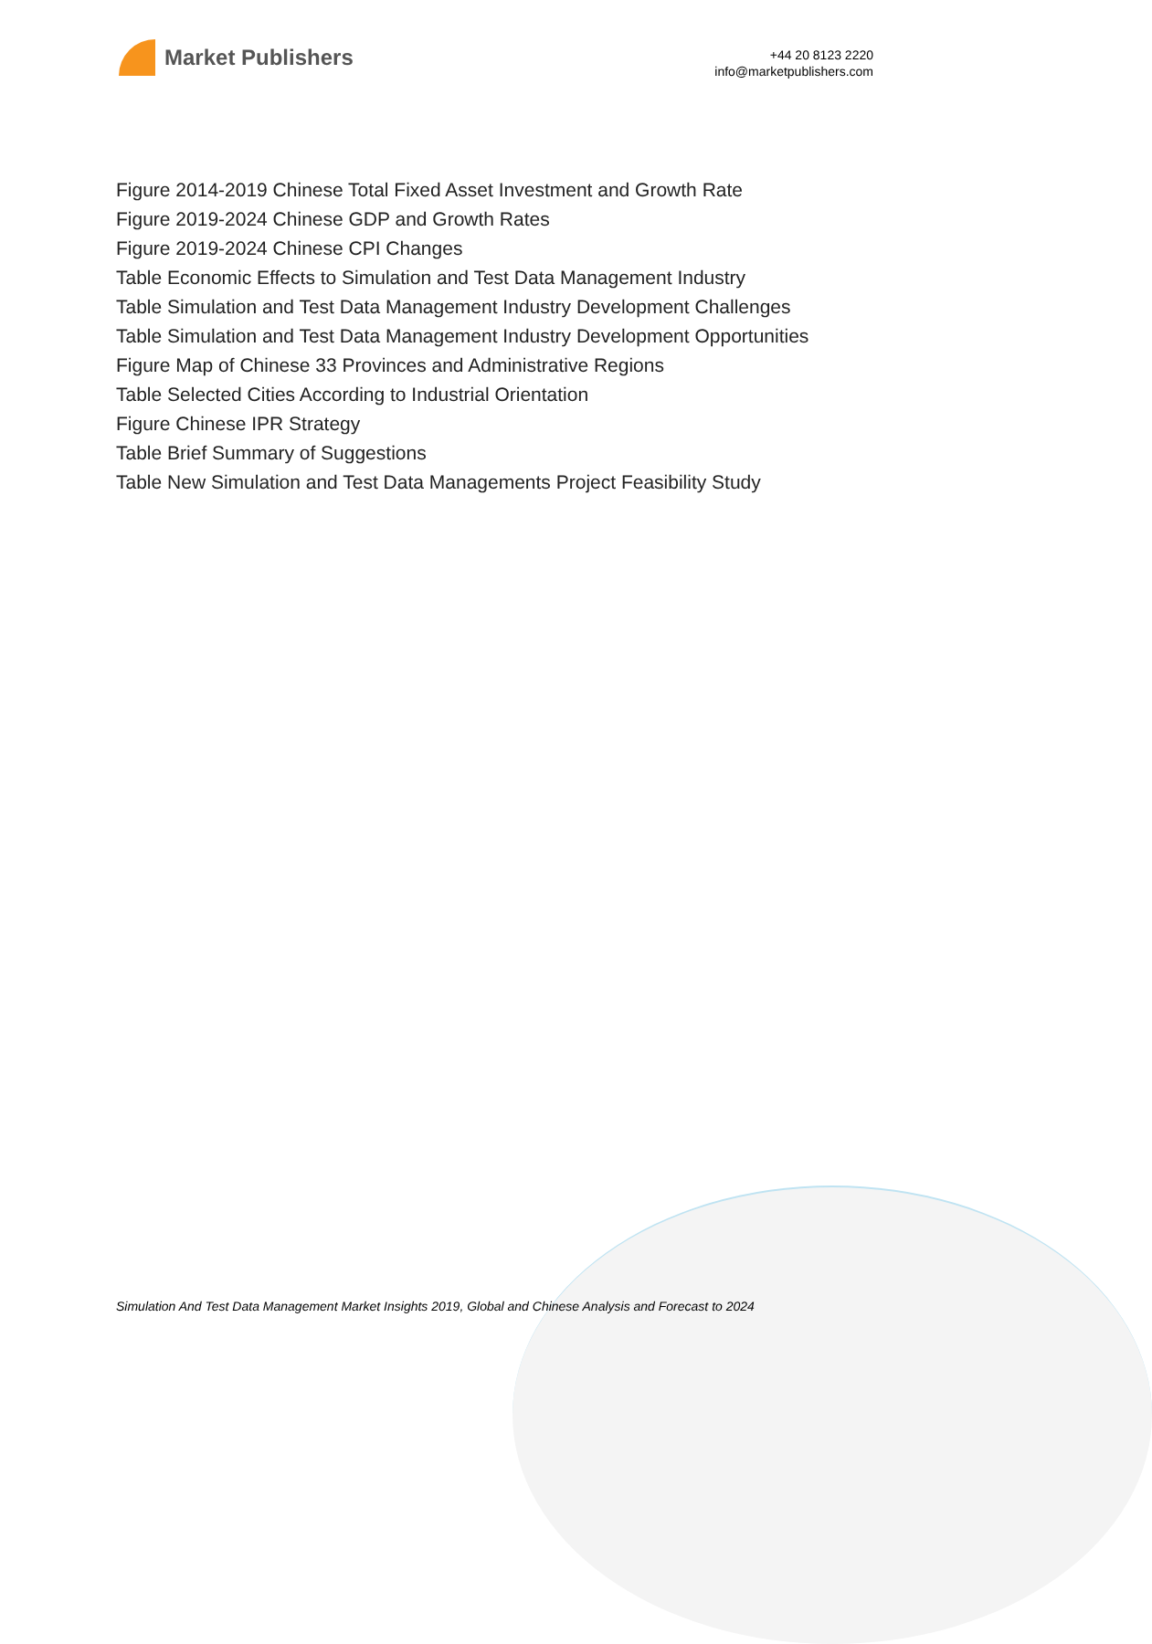Market Publishers
+44 20 8123 2220
info@marketpublishers.com
Figure 2014-2019 Chinese Total Fixed Asset Investment and Growth Rate
Figure 2019-2024 Chinese GDP and Growth Rates
Figure 2019-2024 Chinese CPI Changes
Table Economic Effects to Simulation and Test Data Management Industry
Table Simulation and Test Data Management Industry Development Challenges
Table Simulation and Test Data Management Industry Development Opportunities
Figure Map of Chinese 33 Provinces and Administrative Regions
Table Selected Cities According to Industrial Orientation
Figure Chinese IPR Strategy
Table Brief Summary of Suggestions
Table New Simulation and Test Data Managements Project Feasibility Study
Simulation And Test Data Management Market Insights 2019, Global and Chinese Analysis and Forecast to 2024